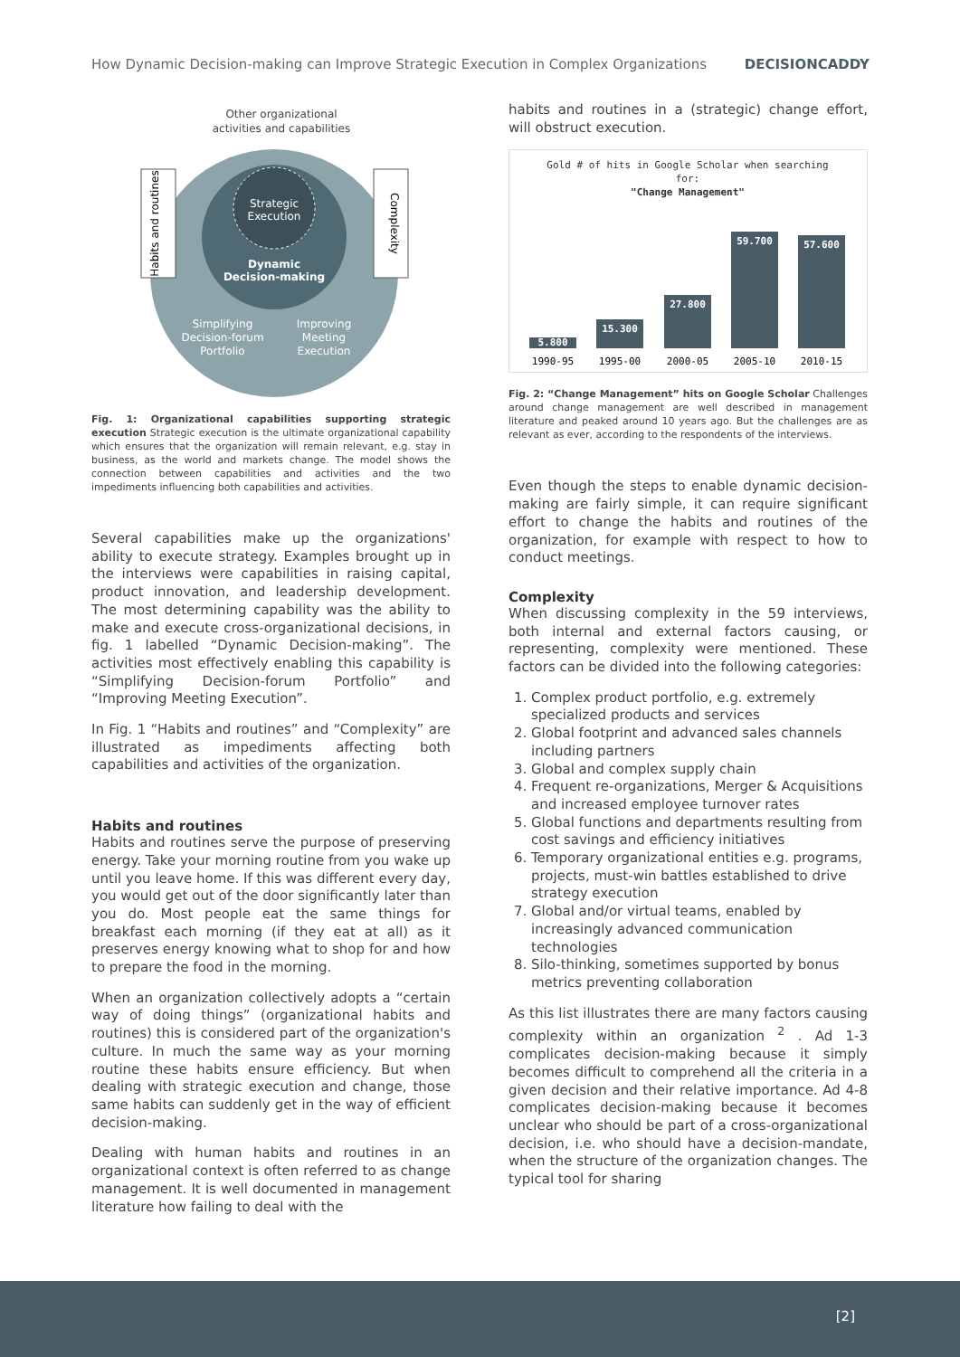How Dynamic Decision-making can Improve Strategic Execution in Complex Organizations DECISIONCADDY
Other organizational
activities and capabilities
Strategic
Execution
Dynamic
Decision-making
Simplifying
Decision-forum
Portfolio
Improving
Meeting
Execution
Habits and routines
Complexity
Fig. 1: Organizational capabilities supporting strategic execution Strategic execution is the ultimate organizational capability which ensures that the organization will remain relevant, e.g. stay in business, as the world and markets change. The model shows the connection between capabilities and activities and the two impediments influencing both capabilities and activities.
Several capabilities make up the organizations' ability to execute strategy. Examples brought up in the interviews were capabilities in raising capital, product innovation, and leadership development. The most determining capability was the ability to make and execute cross-organizational decisions, in fig. 1 labelled “Dynamic Decision-making”. The activities most effectively enabling this capability is “Simplifying Decision-forum Portfolio” and “Improving Meeting Execution”.
In Fig. 1 “Habits and routines” and “Complexity” are illustrated as impediments affecting both capabilities and activities of the organization.
Habits and routines
Habits and routines serve the purpose of preserving energy. Take your morning routine from you wake up until you leave home. If this was different every day, you would get out of the door significantly later than you do. Most people eat the same things for breakfast each morning (if they eat at all) as it preserves energy knowing what to shop for and how to prepare the food in the morning.
When an organization collectively adopts a “certain way of doing things” (organizational habits and routines) this is considered part of the organization's culture. In much the same way as your morning routine these habits ensure efficiency. But when dealing with strategic execution and change, those same habits can suddenly get in the way of efficient decision-making.
Dealing with human habits and routines in an organizational context is often referred to as change management. It is well documented in management literature how failing to deal with the
habits and routines in a (strategic) change effort, will obstruct execution.
Gold # of hits in Google Scholar when searching
for:
"Change Management"
5.800
15.300
27.800
59.700
57.600
1990-95
1995-00
2000-05
2005-10
2010-15
Fig. 2: “Change Management” hits on Google Scholar Challenges around change management are well described in management literature and peaked around 10 years ago. But the challenges are as relevant as ever, according to the respondents of the interviews.
Even though the steps to enable dynamic decision-making are fairly simple, it can require significant effort to change the habits and routines of the organization, for example with respect to how to conduct meetings.
Complexity
When discussing complexity in the 59 interviews, both internal and external factors causing, or representing, complexity were mentioned. These factors can be divided into the following categories:
1. Complex product portfolio, e.g. extremely specialized products and services
2. Global footprint and advanced sales channels including partners
3. Global and complex supply chain
4. Frequent re-organizations, Merger & Acquisitions and increased employee turnover rates
5. Global functions and departments resulting from cost savings and efficiency initiatives
6. Temporary organizational entities e.g. programs, projects, must-win battles established to drive strategy execution
7. Global and/or virtual teams, enabled by increasingly advanced communication technologies
8. Silo-thinking, sometimes supported by bonus metrics preventing collaboration
As this list illustrates there are many factors causing complexity within an organization <sup>2</sup> . Ad 1-3 complicates decision-making because it simply becomes difficult to comprehend all the criteria in a given decision and their relative importance. Ad 4-8 complicates decision-making because it becomes unclear who should be part of a cross-organizational decision, i.e. who should have a decision-mandate, when the structure of the organization changes. The typical tool for sharing
[2]